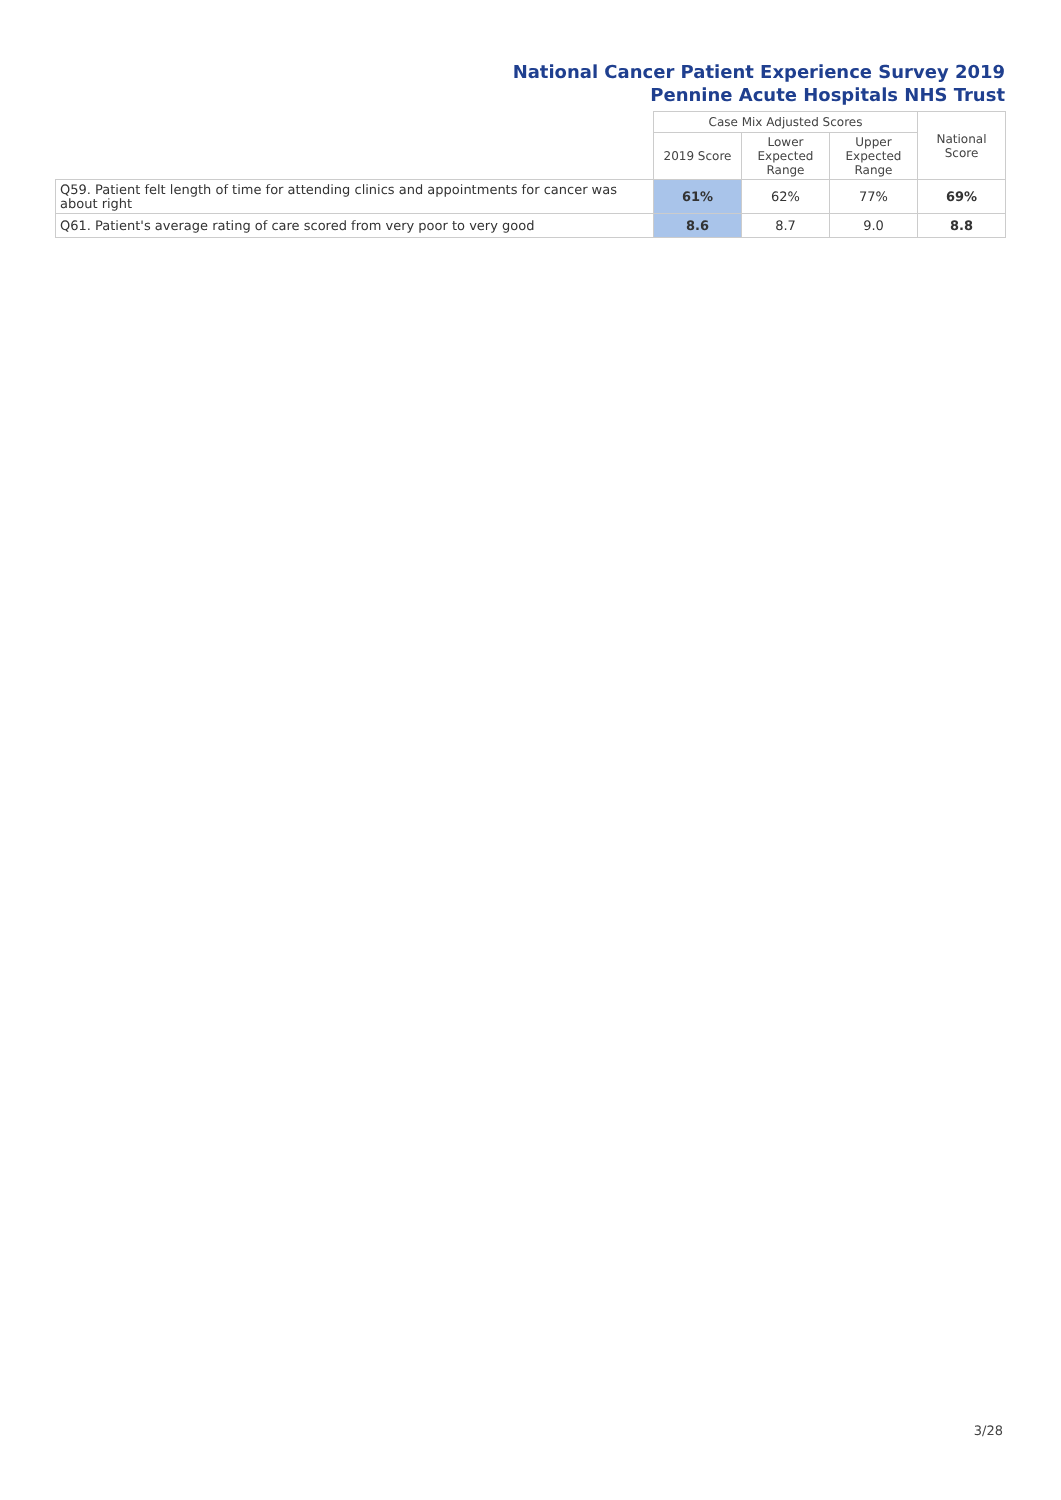National Cancer Patient Experience Survey 2019
Pennine Acute Hospitals NHS Trust
| | Case Mix Adjusted Scores | | | National Score |
| --- | --- | --- | --- | --- |
| | 2019 Score | Lower Expected Range | Upper Expected Range | |
| Q59. Patient felt length of time for attending clinics and appointments for cancer was about right | 61% | 62% | 77% | 69% |
| Q61. Patient's average rating of care scored from very poor to very good | 8.6 | 8.7 | 9.0 | 8.8 |
3/28